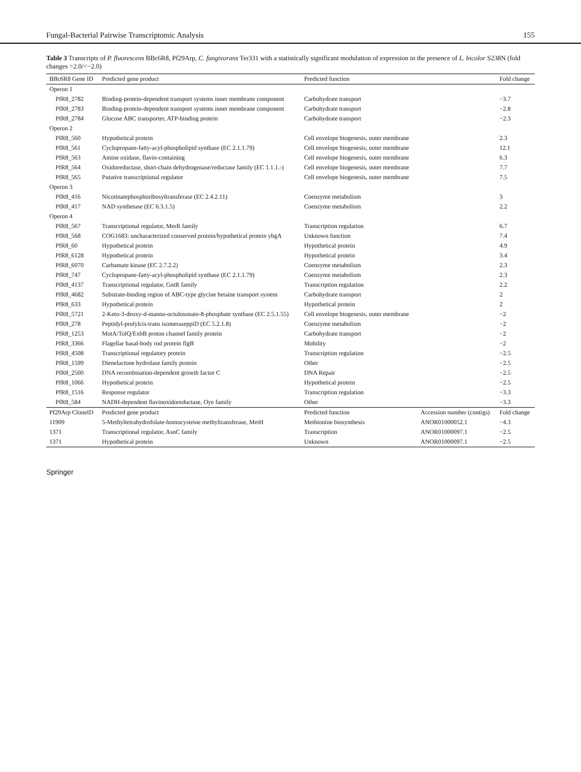Fungal-Bacterial Pairwise Transcriptomic Analysis 155
Table 3 Transcripts of P. fluorescens BBc6R8, Pf29Arp, C. fungivorans Ter331 with a statistically significant modulation of expression in the presence of L. bicolor S238N (fold changes >2.0/<−2.0)
| BBc6R8 Gene ID | Predicted gene product | Predicted function | | Fold change |
| --- | --- | --- | --- | --- |
| Operon 1 | | | | |
| PfR8_2782 | Binding-protein-dependent transport systems inner membrane component | Carbohydrate transport | | −3.7 |
| PfR8_2783 | Binding-protein-dependent transport systems inner membrane component | Carbohydrate transport | | −2.8 |
| PfR8_2784 | Glucose ABC transporter, ATP-binding protein | Carbohydrate transport | | −2.3 |
| Operon 2 | | | | |
| PfR8_560 | Hypothetical protein | Cell envelope biogenesis, outer membrane | | 2.3 |
| PfR8_561 | Cyclopropane-fatty-acyl-phospholipid synthase (EC 2.1.1.79) | Cell envelope biogenesis, outer membrane | | 12.1 |
| PfR8_563 | Amine oxidase, flavin-containing | Cell envelope biogenesis, outer membrane | | 6.3 |
| PfR8_564 | Oxidoreductase, short-chain dehydrogenase/reductase family (EC 1.1.1.-) | Cell envelope biogenesis, outer membrane | | 7.7 |
| PfR8_565 | Putative transcriptional regulator | Cell envelope biogenesis, outer membrane | | 7.5 |
| Operon 3 | | | | |
| PfR8_416 | Nicotinatephosphoribosyltransferase (EC 2.4.2.11) | Coenzyme metabolism | | 3 |
| PfR8_417 | NAD synthetase (EC 6.3.1.5) | Coenzyme metabolism | | 2.2 |
| Operon 4 | | | | |
| PfR8_567 | Transcriptional regulator, MerR family | Transcription regulation | | 6.7 |
| PfR8_568 | COG1683: uncharacterized conserved protein/hypothetical protein ybgA | Unknown function | | 7.4 |
| PfR8_60 | Hypothetical protein | Hypothetical protein | | 4.9 |
| PfR8_6128 | Hypothetical protein | Hypothetical protein | | 3.4 |
| PfR8_6070 | Carbamate kinase (EC 2.7.2.2) | Coenzyme metabolism | | 2.3 |
| PfR8_747 | Cyclopropane-fatty-acyl-phospholipid synthase (EC 2.1.1.79) | Coenzyme metabolism | | 2.3 |
| PfR8_4137 | Transcriptional regulator, GntR family | Transcription regulation | | 2.2 |
| PfR8_4682 | Substrate-binding region of ABC-type glycine betaine transport system | Carbohydrate transport | | 2 |
| PfR8_633 | Hypothetical protein | Hypothetical protein | | 2 |
| PfR8_5721 | 2-Keto-3-deoxy-d-manno-octulosonate-8-phosphate synthase (EC 2.5.1.55) | Cell envelope biogenesis, outer membrane | | −2 |
| PfR8_278 | Peptidyl-prolylcis-trans isomeraseppiD (EC 5.2.1.8) | Coenzyme metabolism | | −2 |
| PfR8_1253 | MotA/TolQ/ExbB proton channel family protein | Carbohydrate transport | | −2 |
| PfR8_3366 | Flagellar basal-body rod protein flgB | Mobility | | −2 |
| PfR8_4508 | Transcriptional regulatory protein | Transcription regulation | | −2.5 |
| PfR8_1599 | Dienelactone hydrolase family protein | Other | | −2.5 |
| PfR8_2500 | DNA recombination-dependent growth factor C | DNA Repair | | −2.5 |
| PfR8_1066 | Hypothetical protein | Hypothetical protein | | −2.5 |
| PfR8_1516 | Response regulator | Transcription regulation | | −3.3 |
| PfR8_584 | NADH-dependent flavinoxidoreductase, Oye family | Other | | −3.3 |
| Pf29Arp CloneID | Predicted gene product | Predicted function | Accession number (contigs) | Fold change |
| 11909 | 5-Methyltetrahydrofolate-homocysteine methyltransferase, MetH | Methionine biosynthesis | ANOR01000052.1 | −4.3 |
| 1371 | Transcriptional regulator, AsnC family | Transcription | ANOR01000097.1 | −2.5 |
| 1371 | Hypothetical protein | Unknown | ANOR01000097.1 | −2.5 |
Springer